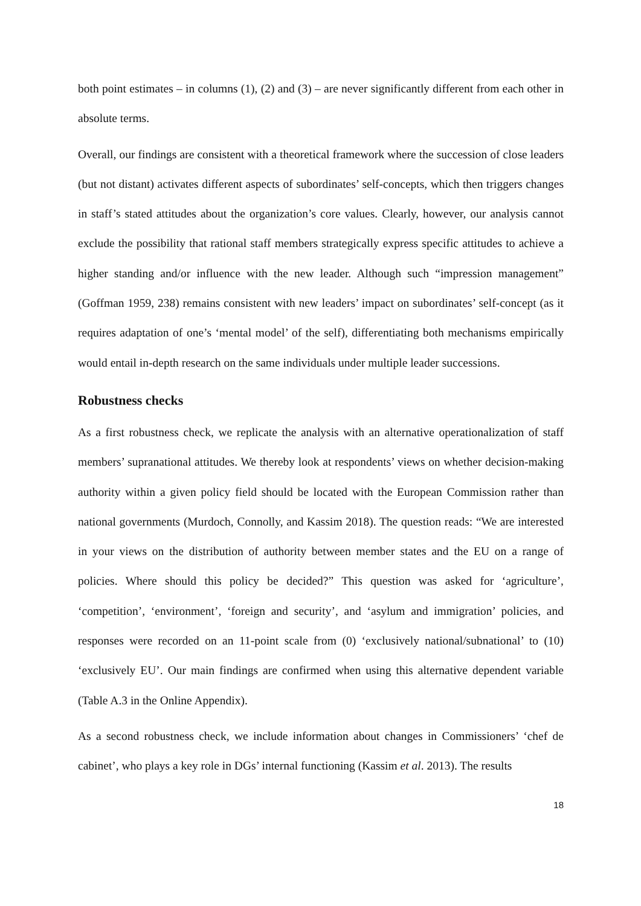both point estimates – in columns (1), (2) and (3) – are never significantly different from each other in absolute terms.
Overall, our findings are consistent with a theoretical framework where the succession of close leaders (but not distant) activates different aspects of subordinates’ self-concepts, which then triggers changes in staff’s stated attitudes about the organization’s core values. Clearly, however, our analysis cannot exclude the possibility that rational staff members strategically express specific attitudes to achieve a higher standing and/or influence with the new leader. Although such “impression management” (Goffman 1959, 238) remains consistent with new leaders’ impact on subordinates’ self-concept (as it requires adaptation of one’s ‘mental model’ of the self), differentiating both mechanisms empirically would entail in-depth research on the same individuals under multiple leader successions.
Robustness checks
As a first robustness check, we replicate the analysis with an alternative operationalization of staff members’ supranational attitudes. We thereby look at respondents’ views on whether decision-making authority within a given policy field should be located with the European Commission rather than national governments (Murdoch, Connolly, and Kassim 2018). The question reads: “We are interested in your views on the distribution of authority between member states and the EU on a range of policies. Where should this policy be decided?” This question was asked for ‘agriculture’, ‘competition’, ‘environment’, ‘foreign and security’, and ‘asylum and immigration’ policies, and responses were recorded on an 11-point scale from (0) ‘exclusively national/subnational’ to (10) ‘exclusively EU’. Our main findings are confirmed when using this alternative dependent variable (Table A.3 in the Online Appendix).
As a second robustness check, we include information about changes in Commissioners’ ‘chef de cabinet’, who plays a key role in DGs’ internal functioning (Kassim et al. 2013). The results
18